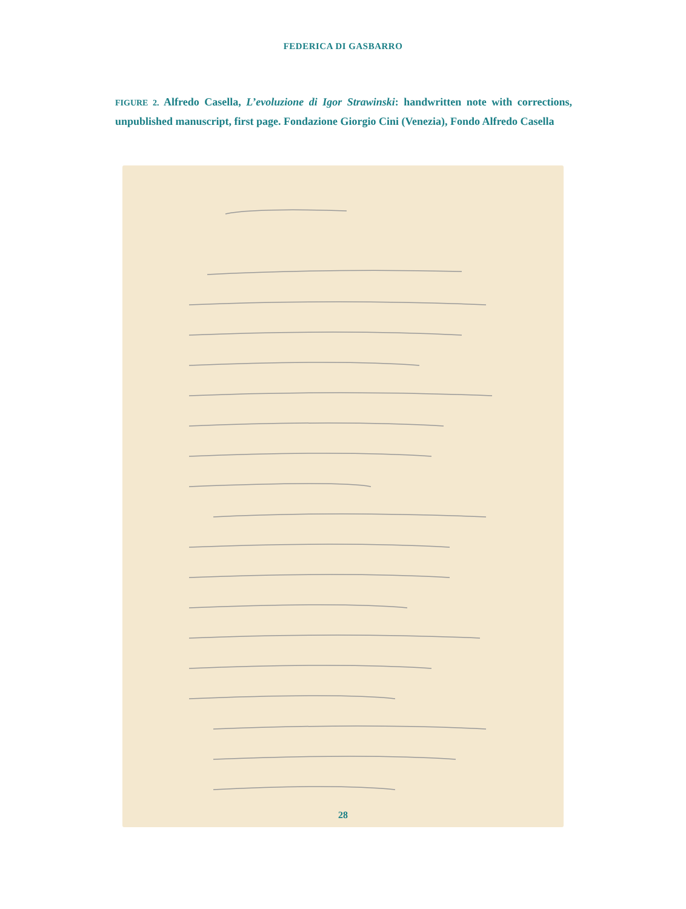FEDERICA DI GASBARRO
FIGURE 2. Alfredo Casella, L’evoluzione di Igor Strawinski: handwritten note with corrections, unpublished manuscript, first page. Fondazione Giorgio Cini (Venezia), Fondo Alfredo Casella
28